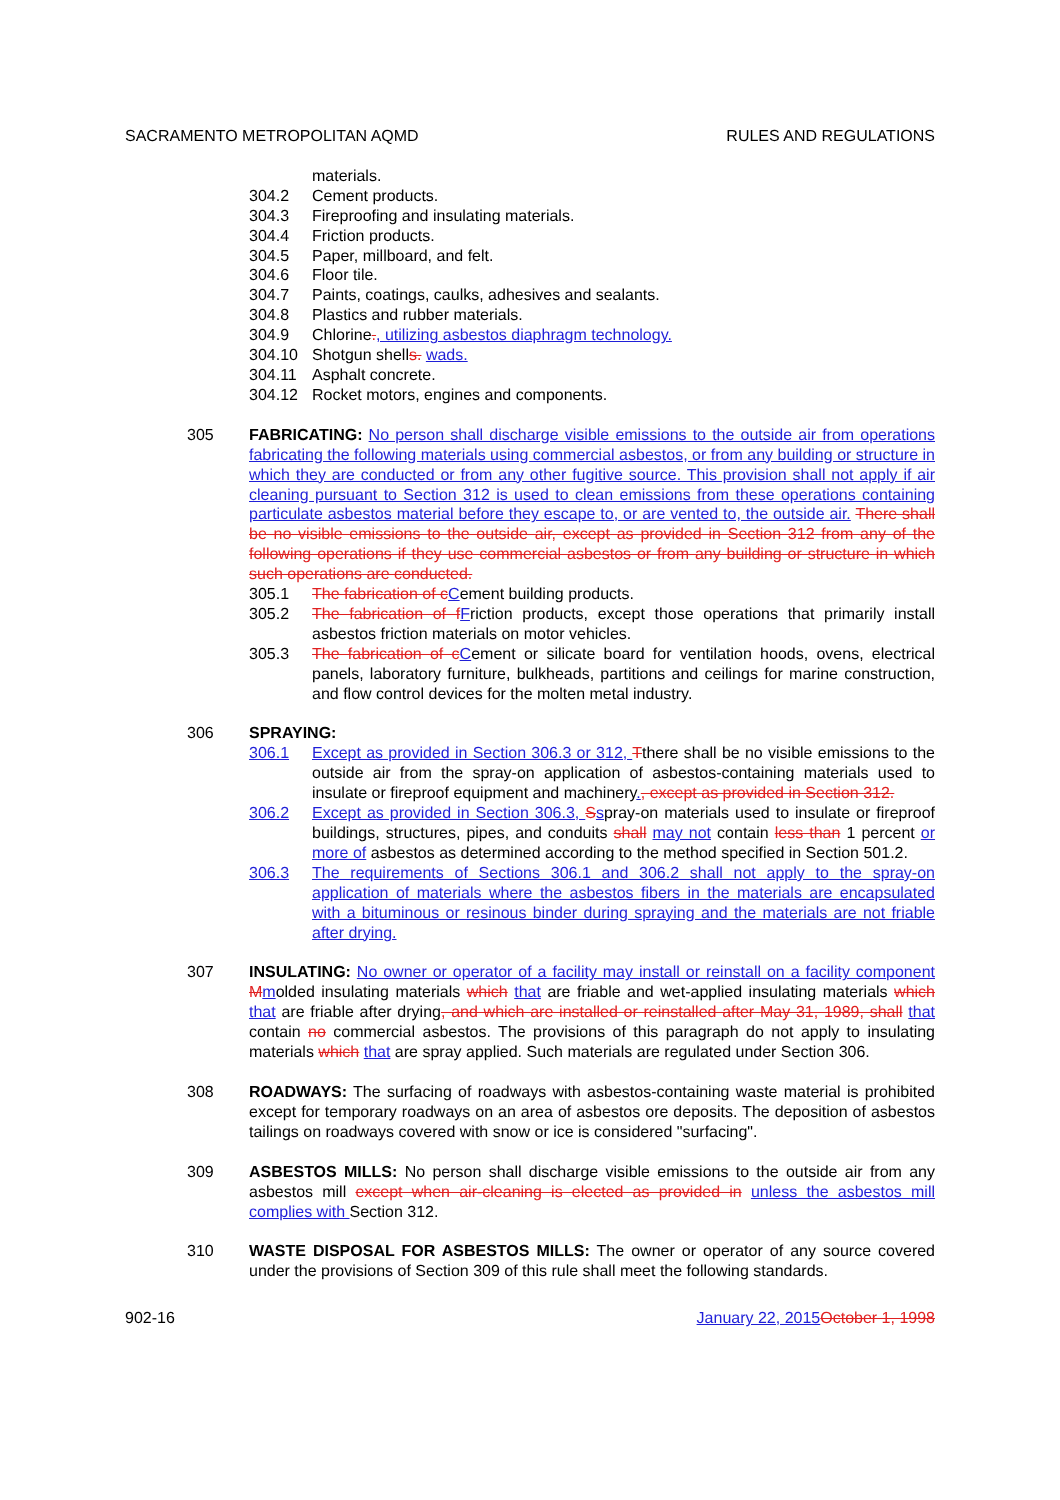SACRAMENTO METROPOLITAN AQMD RULES AND REGULATIONS
materials.
304.2 Cement products.
304.3 Fireproofing and insulating materials.
304.4 Friction products.
304.5 Paper, millboard, and felt.
304.6 Floor tile.
304.7 Paints, coatings, caulks, adhesives and sealants.
304.8 Plastics and rubber materials.
304.9 Chlorine., utilizing asbestos diaphragm technology.
304.10 Shotgun shells. wads.
304.11 Asphalt concrete.
304.12 Rocket motors, engines and components.
305 FABRICATING: No person shall discharge visible emissions to the outside air from operations fabricating the following materials using commercial asbestos, or from any building or structure in which they are conducted or from any other fugitive source. This provision shall not apply if air cleaning pursuant to Section 312 is used to clean emissions from these operations containing particulate asbestos material before they escape to, or are vented to, the outside air. There shall be no visible emissions to the outside air, except as provided in Section 312 from any of the following operations if they use commercial asbestos or from any building or structure in which such operations are conducted.
305.1 The fabrication of c Cement building products.
305.2 The fabrication of f Friction products, except those operations that primarily install asbestos friction materials on motor vehicles.
305.3 The fabrication of c Cement or silicate board for ventilation hoods, ovens, electrical panels, laboratory furniture, bulkheads, partitions and ceilings for marine construction, and flow control devices for the molten metal industry.
306 SPRAYING:
306.1 Except as provided in Section 306.3 or 312, Tthere shall be no visible emissions to the outside air from the spray-on application of asbestos-containing materials used to insulate or fireproof equipment and machinery., except as provided in Section 312.
306.2 Except as provided in Section 306.3, Sspray-on materials used to insulate or fireproof buildings, structures, pipes, and conduits shall may not contain less than 1 percent or more of asbestos as determined according to the method specified in Section 501.2.
306.3 The requirements of Sections 306.1 and 306.2 shall not apply to the spray-on application of materials where the asbestos fibers in the materials are encapsulated with a bituminous or resinous binder during spraying and the materials are not friable after drying.
307 INSULATING: No owner or operator of a facility may install or reinstall on a facility component Mmolded insulating materials which that are friable and wet-applied insulating materials which that are friable after drying, and which are installed or reinstalled after May 31, 1989, shall that contain no commercial asbestos. The provisions of this paragraph do not apply to insulating materials which that are spray applied. Such materials are regulated under Section 306.
308 ROADWAYS: The surfacing of roadways with asbestos-containing waste material is prohibited except for temporary roadways on an area of asbestos ore deposits. The deposition of asbestos tailings on roadways covered with snow or ice is considered "surfacing".
309 ASBESTOS MILLS: No person shall discharge visible emissions to the outside air from any asbestos mill except when air-cleaning is elected as provided in unless the asbestos mill complies with Section 312.
310 WASTE DISPOSAL FOR ASBESTOS MILLS: The owner or operator of any source covered under the provisions of Section 309 of this rule shall meet the following standards.
902-16 January 22, 2015 October 1, 1998